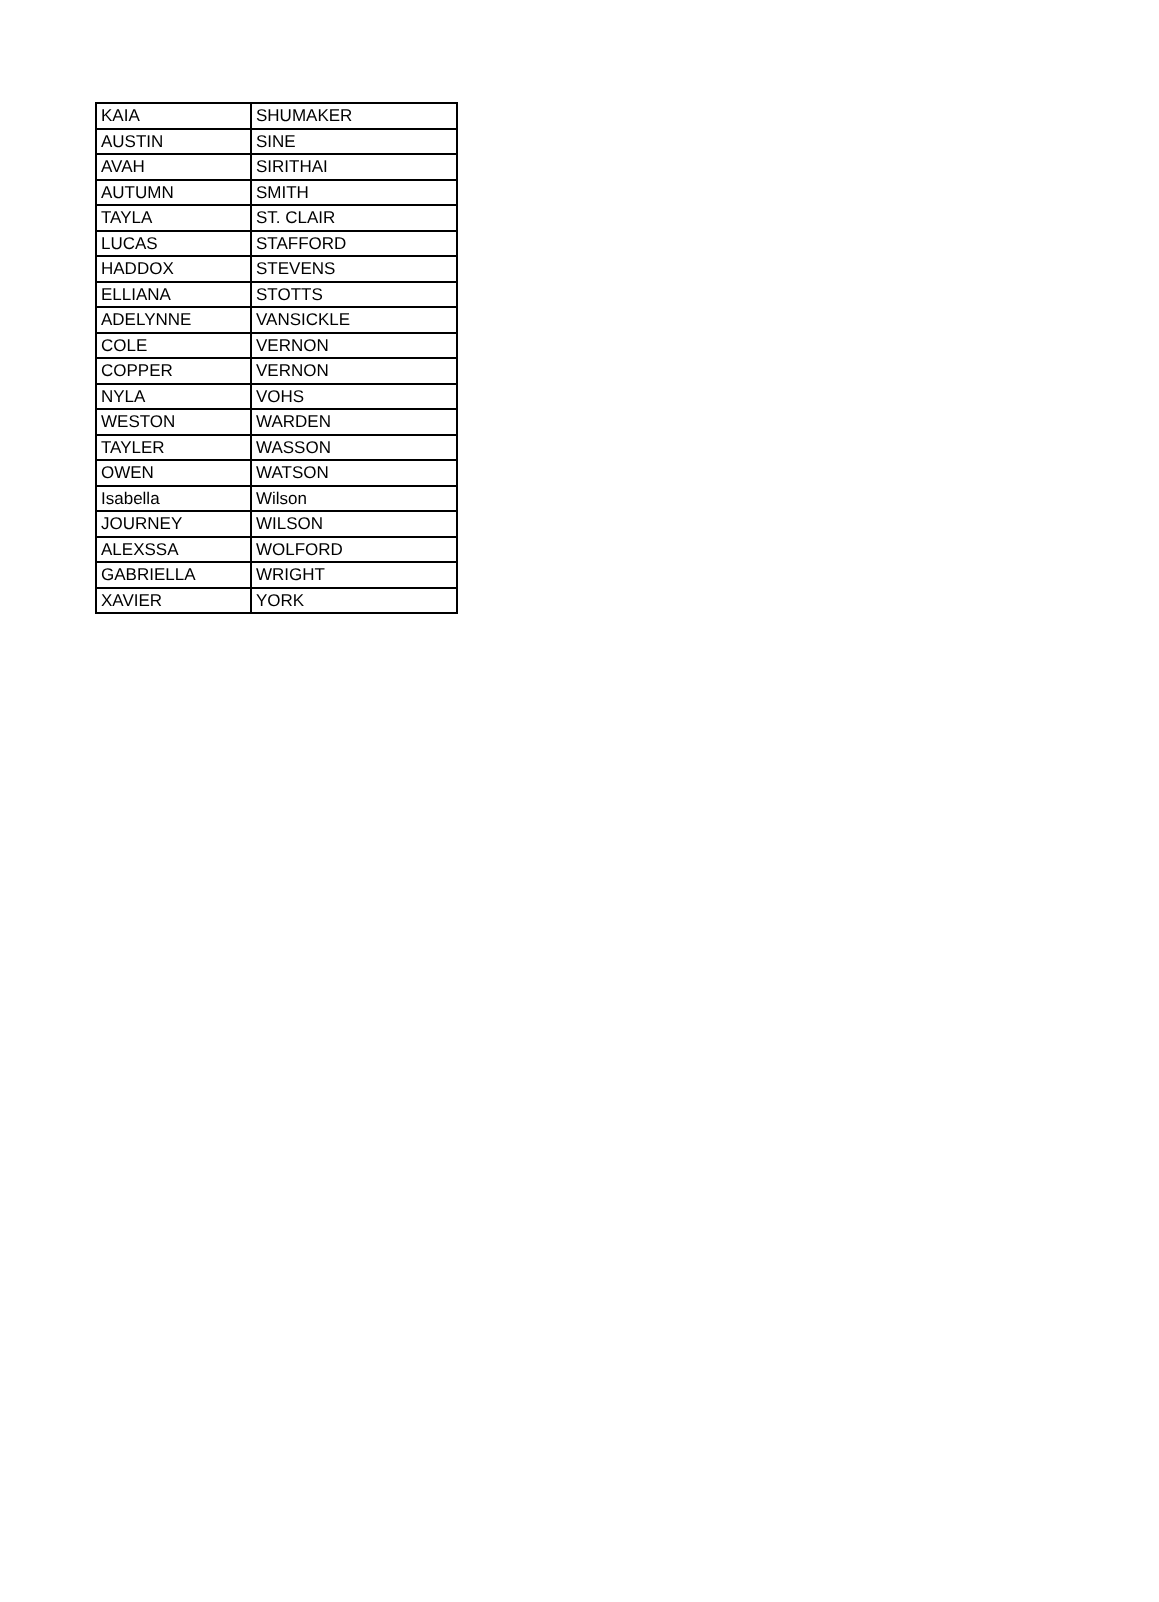| KAIA | SHUMAKER |
| AUSTIN | SINE |
| AVAH | SIRITHAI |
| AUTUMN | SMITH |
| TAYLA | ST. CLAIR |
| LUCAS | STAFFORD |
| HADDOX | STEVENS |
| ELLIANA | STOTTS |
| ADELYNNE | VANSICKLE |
| COLE | VERNON |
| COPPER | VERNON |
| NYLA | VOHS |
| WESTON | WARDEN |
| TAYLER | WASSON |
| OWEN | WATSON |
| Isabella | Wilson |
| JOURNEY | WILSON |
| ALEXSSA | WOLFORD |
| GABRIELLA | WRIGHT |
| XAVIER | YORK |